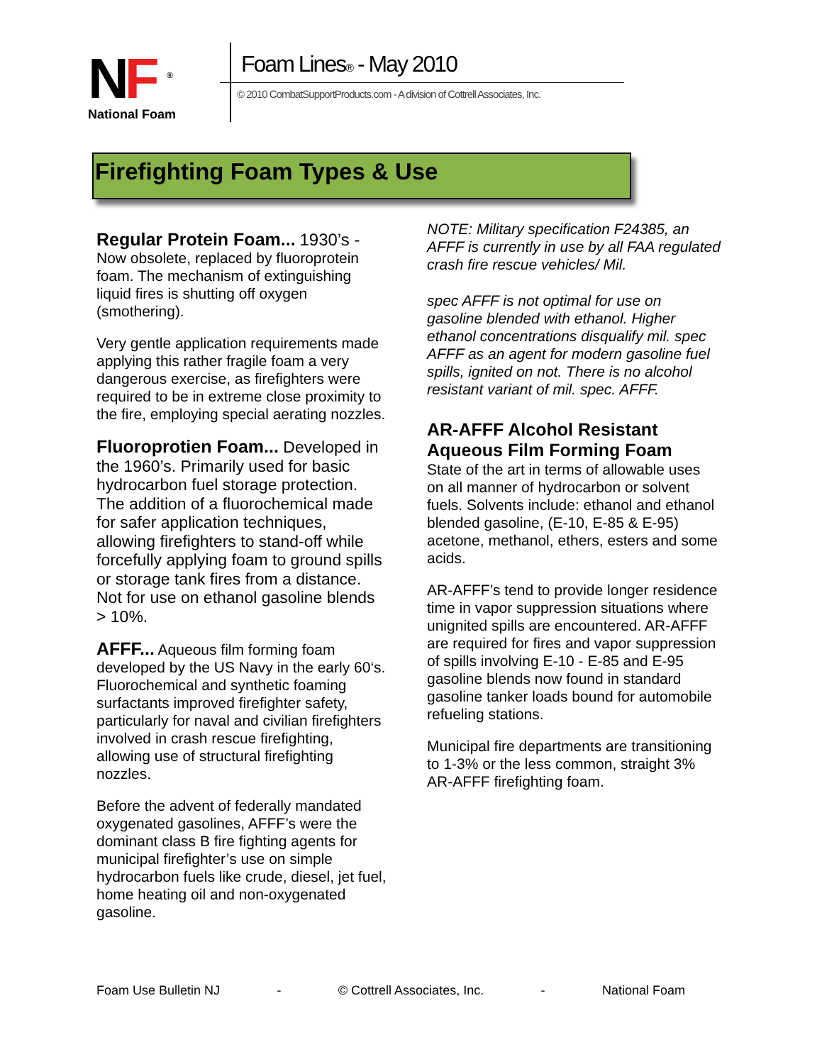NF <sup>®</sup>
National Foam
Foam Lines® - May 2010
© 2010 CombatSupportProducts.com - A division of Cottrell Associates, Inc.
Firefighting Foam Types & Use
Regular Protein Foam... 1930’s - Now obsolete, replaced by fluoroprotein foam. The mechanism of extinguishing liquid fires is shutting off oxygen (smothering).
Very gentle application requirements made applying this rather fragile foam a very dangerous exercise, as firefighters were required to be in extreme close proximity to the fire, employing special aerating nozzles.
Fluoroprotien Foam... Developed in the 1960’s. Primarily used for basic hydrocarbon fuel storage protection. The addition of a fluorochemical made for safer application techniques, allowing firefighters to stand-off while forcefully applying foam to ground spills or storage tank fires from a distance. Not for use on ethanol gasoline blends > 10%.
AFFF... Aqueous film forming foam developed by the US Navy in the early 60‘s. Fluorochemical and synthetic foaming surfactants improved firefighter safety, particularly for naval and civilian firefighters involved in crash rescue firefighting, allowing use of structural firefighting nozzles.
Before the advent of federally mandated oxygenated gasolines, AFFF’s were the dominant class B fire fighting agents for municipal firefighter’s use on simple hydrocarbon fuels like crude, diesel, jet fuel, home heating oil and non-oxygenated gasoline.
NOTE: Military specification F24385, an AFFF is currently in use by all FAA regulated crash fire rescue vehicles/ Mil.
spec AFFF is not optimal for use on gasoline blended with ethanol. Higher ethanol concentrations disqualify mil. spec AFFF as an agent for modern gasoline fuel spills, ignited on not. There is no alcohol resistant variant of mil. spec. AFFF.
AR-AFFF Alcohol Resistant Aqueous Film Forming Foam
State of the art in terms of allowable uses on all manner of hydrocarbon or solvent fuels. Solvents include: ethanol and ethanol blended gasoline, (E-10, E-85 & E-95) acetone, methanol, ethers, esters and some acids.
AR-AFFF’s tend to provide longer residence time in vapor suppression situations where unignited spills are encountered. AR-AFFF are required for fires and vapor suppression of spills involving E-10 - E-85 and E-95 gasoline blends now found in standard gasoline tanker loads bound for automobile refueling stations.
Municipal fire departments are transitioning to 1-3% or the less common, straight 3% AR-AFFF firefighting foam.
Foam Use Bulletin NJ - © Cottrell Associates, Inc. - National Foam